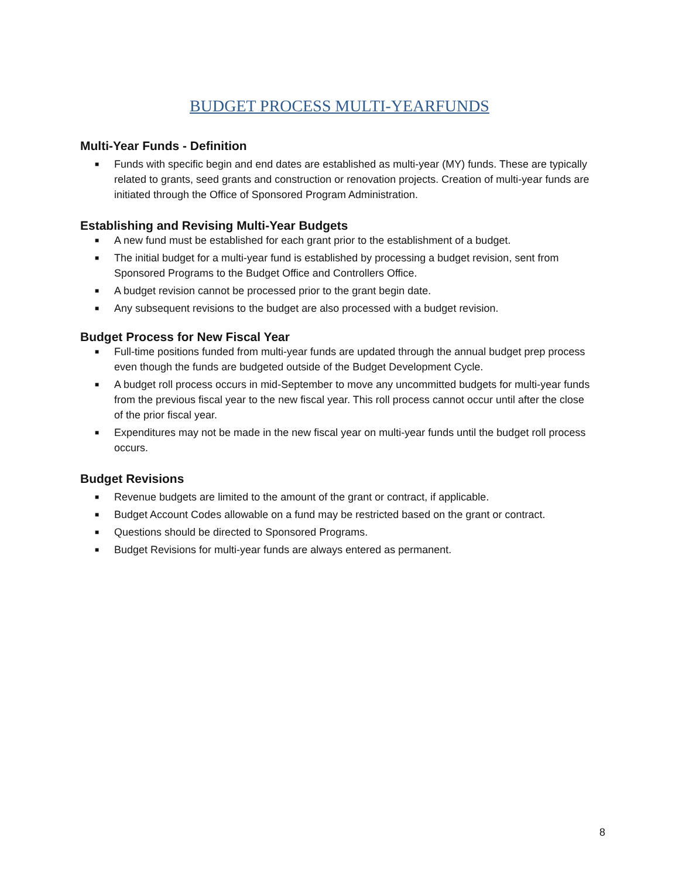BUDGET PROCESS MULTI-YEARFUNDS
Multi-Year Funds - Definition
■ Funds with specific begin and end dates are established as multi-year (MY) funds. These are typically related to grants, seed grants and construction or renovation projects. Creation of multi-year funds are initiated through the Office of Sponsored Program Administration.
Establishing and Revising Multi-Year Budgets
■ A new fund must be established for each grant prior to the establishment of a budget.
■ The initial budget for a multi-year fund is established by processing a budget revision, sent from Sponsored Programs to the Budget Office and Controllers Office.
■ A budget revision cannot be processed prior to the grant begin date.
■ Any subsequent revisions to the budget are also processed with a budget revision.
Budget Process for New Fiscal Year
■ Full-time positions funded from multi-year funds are updated through the annual budget prep process even though the funds are budgeted outside of the Budget Development Cycle.
■ A budget roll process occurs in mid-September to move any uncommitted budgets for multi-year funds from the previous fiscal year to the new fiscal year. This roll process cannot occur until after the close of the prior fiscal year.
■ Expenditures may not be made in the new fiscal year on multi-year funds until the budget roll process occurs.
Budget Revisions
■ Revenue budgets are limited to the amount of the grant or contract, if applicable.
■ Budget Account Codes allowable on a fund may be restricted based on the grant or contract.
■ Questions should be directed to Sponsored Programs.
■ Budget Revisions for multi-year funds are always entered as permanent.
8